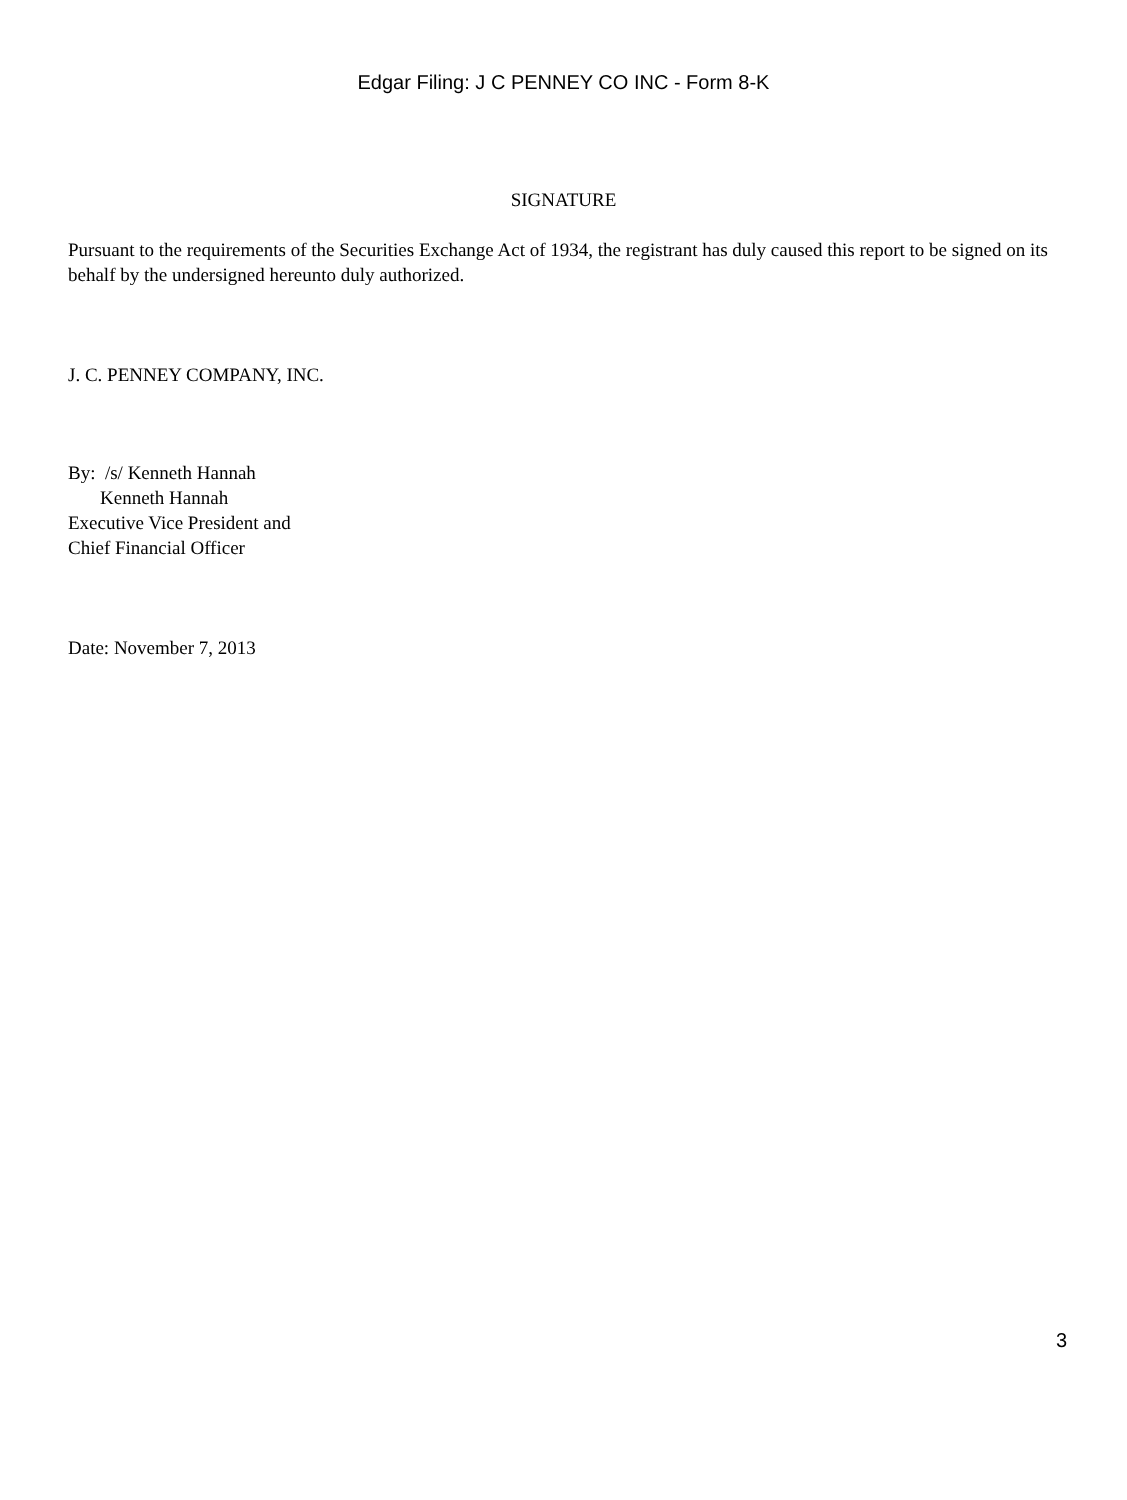Edgar Filing: J C PENNEY CO INC - Form 8-K
SIGNATURE
Pursuant to the requirements of the Securities Exchange Act of 1934, the registrant has duly caused this report to be signed on its behalf by the undersigned hereunto duly authorized.
J. C. PENNEY COMPANY, INC.
By: /s/ Kenneth Hannah
Kenneth Hannah
Executive Vice President and
Chief Financial Officer
Date: November 7, 2013
3